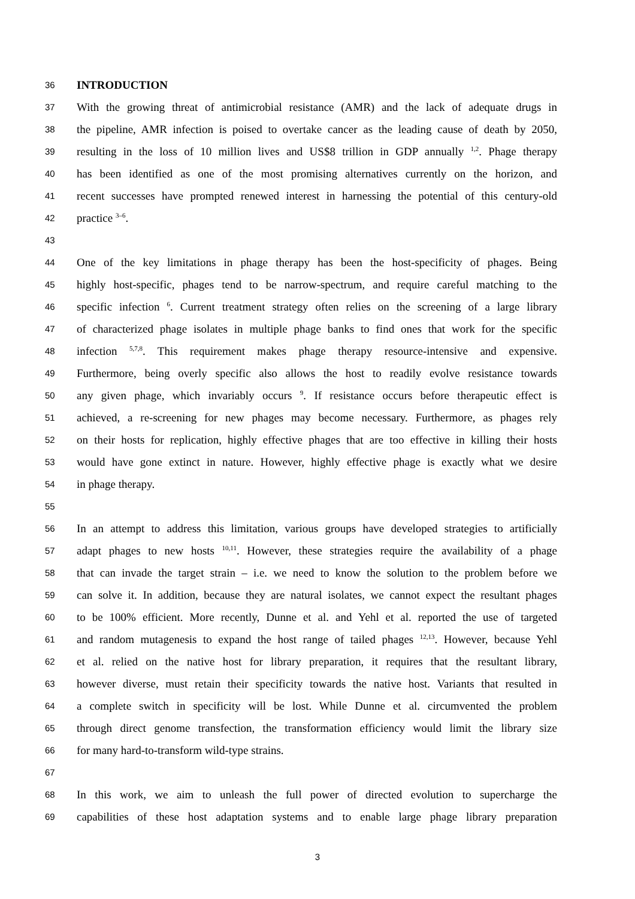36 INTRODUCTION
37 With the growing threat of antimicrobial resistance (AMR) and the lack of adequate drugs in
38 the pipeline, AMR infection is poised to overtake cancer as the leading cause of death by 2050,
39 resulting in the loss of 10 million lives and US$8 trillion in GDP annually <sup>1,2</sup>. Phage therapy
40 has been identified as one of the most promising alternatives currently on the horizon, and
41 recent successes have prompted renewed interest in harnessing the potential of this century-old
42 practice <sup>3–6</sup>.
43
44 One of the key limitations in phage therapy has been the host-specificity of phages. Being
45 highly host-specific, phages tend to be narrow-spectrum, and require careful matching to the
46 specific infection <sup>6</sup>. Current treatment strategy often relies on the screening of a large library
47 of characterized phage isolates in multiple phage banks to find ones that work for the specific
48 infection <sup>5,7,8</sup>. This requirement makes phage therapy resource-intensive and expensive.
49 Furthermore, being overly specific also allows the host to readily evolve resistance towards
50 any given phage, which invariably occurs <sup>9</sup>. If resistance occurs before therapeutic effect is
51 achieved, a re-screening for new phages may become necessary. Furthermore, as phages rely
52 on their hosts for replication, highly effective phages that are too effective in killing their hosts
53 would have gone extinct in nature. However, highly effective phage is exactly what we desire
54 in phage therapy.
55
56 In an attempt to address this limitation, various groups have developed strategies to artificially
57 adapt phages to new hosts <sup>10,11</sup>. However, these strategies require the availability of a phage
58 that can invade the target strain – i.e. we need to know the solution to the problem before we
59 can solve it. In addition, because they are natural isolates, we cannot expect the resultant phages
60 to be 100% efficient. More recently, Dunne et al. and Yehl et al. reported the use of targeted
61 and random mutagenesis to expand the host range of tailed phages <sup>12,13</sup>. However, because Yehl
62 et al. relied on the native host for library preparation, it requires that the resultant library,
63 however diverse, must retain their specificity towards the native host. Variants that resulted in
64 a complete switch in specificity will be lost. While Dunne et al. circumvented the problem
65 through direct genome transfection, the transformation efficiency would limit the library size
66 for many hard-to-transform wild-type strains.
67
68 In this work, we aim to unleash the full power of directed evolution to supercharge the
69 capabilities of these host adaptation systems and to enable large phage library preparation
3